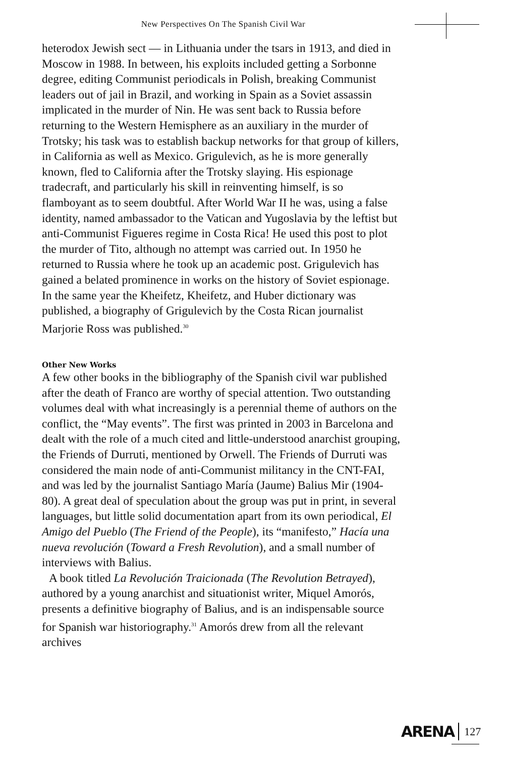New Perspectives On The Spanish Civil War
heterodox Jewish sect — in Lithuania under the tsars in 1913, and died in Moscow in 1988. In between, his exploits included getting a Sorbonne degree, editing Communist periodicals in Polish, breaking Communist leaders out of jail in Brazil, and working in Spain as a Soviet assassin implicated in the murder of Nin. He was sent back to Russia before returning to the Western Hemisphere as an auxiliary in the murder of Trotsky; his task was to establish backup networks for that group of killers, in California as well as Mexico. Grigulevich, as he is more generally known, fled to California after the Trotsky slaying. His espionage tradecraft, and particularly his skill in reinventing himself, is so flamboyant as to seem doubtful. After World War II he was, using a false identity, named ambassador to the Vatican and Yugoslavia by the leftist but anti-Communist Figueres regime in Costa Rica! He used this post to plot the murder of Tito, although no attempt was carried out. In 1950 he returned to Russia where he took up an academic post. Grigulevich has gained a belated prominence in works on the history of Soviet espionage. In the same year the Kheifetz, Kheifetz, and Huber dictionary was published, a biography of Grigulevich by the Costa Rican journalist Marjorie Ross was published.<sup>30</sup>
Other New Works
A few other books in the bibliography of the Spanish civil war published after the death of Franco are worthy of special attention. Two outstanding volumes deal with what increasingly is a perennial theme of authors on the conflict, the “May events”. The first was printed in 2003 in Barcelona and dealt with the role of a much cited and little-understood anarchist grouping, the Friends of Durruti, mentioned by Orwell. The Friends of Durruti was considered the main node of anti-Communist militancy in the CNT-FAI, and was led by the journalist Santiago María (Jaume) Balius Mir (1904-80). A great deal of speculation about the group was put in print, in several languages, but little solid documentation apart from its own periodical, El Amigo del Pueblo (The Friend of the People), its “manifesto,” Hacía una nueva revolución (Toward a Fresh Revolution), and a small number of interviews with Balius.
A book titled La Revolución Traicionada (The Revolution Betrayed), authored by a young anarchist and situationist writer, Miquel Amorós, presents a definitive biography of Balius, and is an indispensable source for Spanish war historiography.<sup>31</sup> Amorós drew from all the relevant archives
ARENA 127